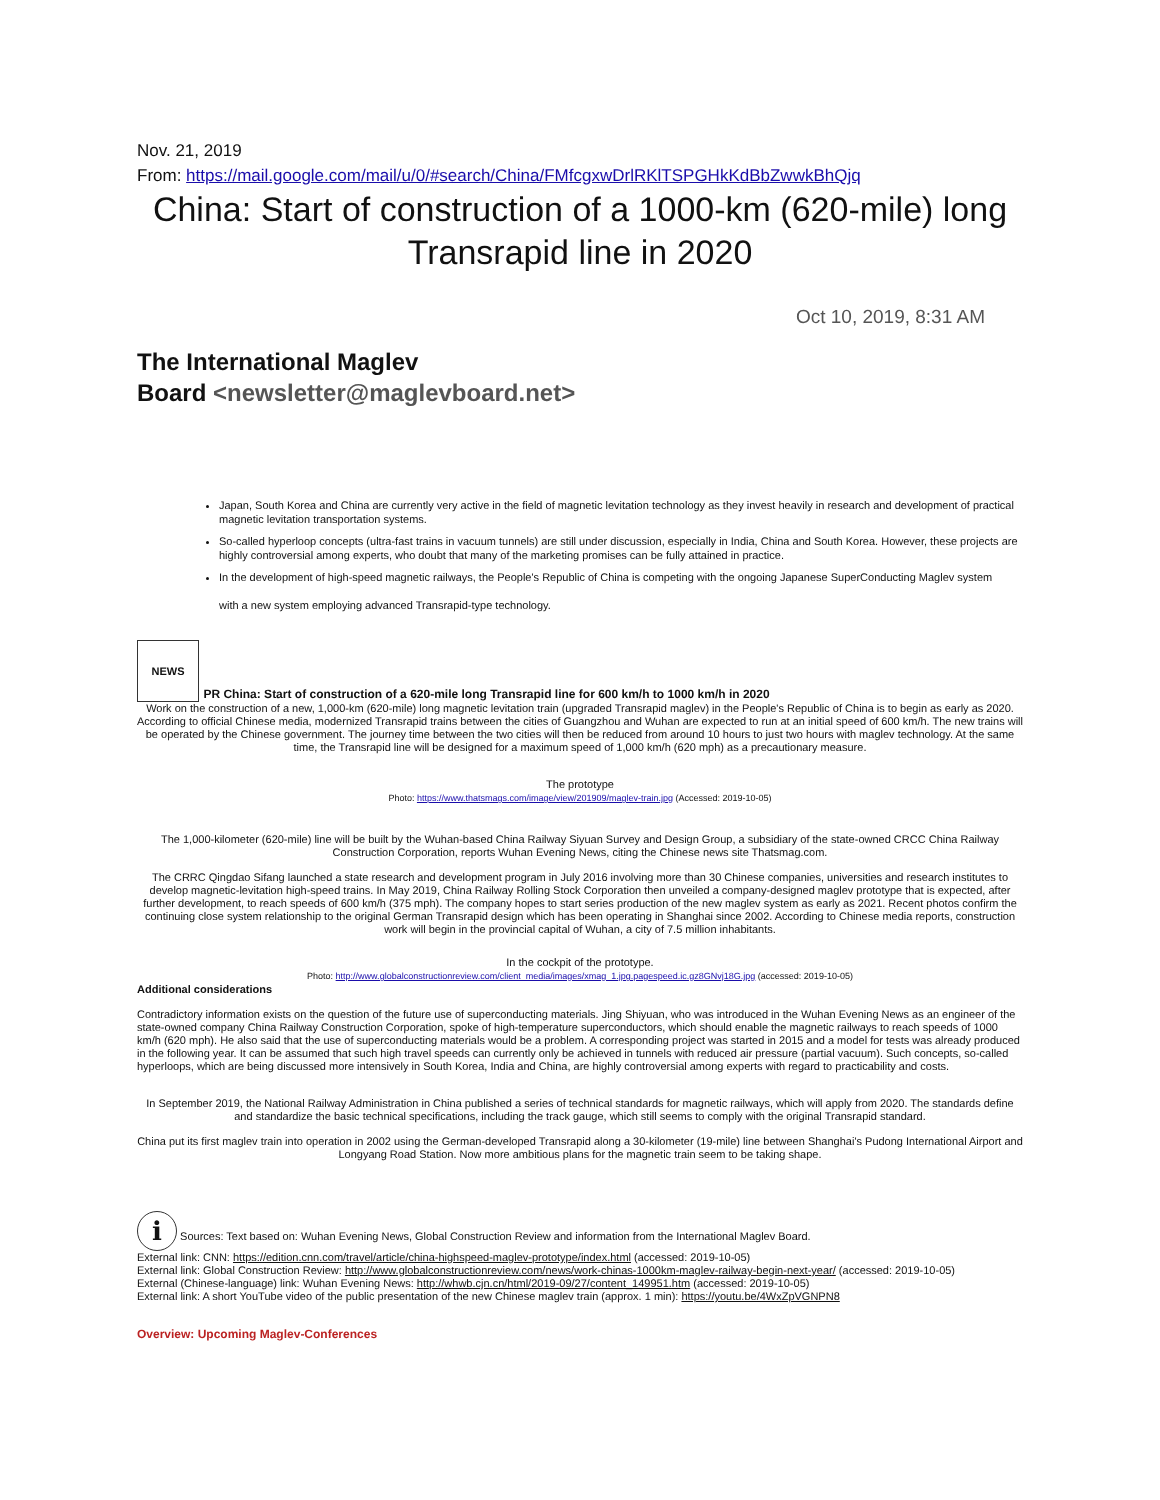Nov. 21, 2019
From: https://mail.google.com/mail/u/0/#search/China/FMfcgxwDrlRKlTSPGHkKdBbZwwkBhQjq
China: Start of construction of a 1000-km (620-mile) long Transrapid line in 2020
Oct 10, 2019, 8:31 AM
The International Maglev
Board <newsletter@maglevboard.net>
Japan, South Korea and China are currently very active in the field of magnetic levitation technology as they invest heavily in research and development of practical magnetic levitation transportation systems.
So-called hyperloop concepts (ultra-fast trains in vacuum tunnels) are still under discussion, especially in India, China and South Korea. However, these projects are highly controversial among experts, who doubt that many of the marketing promises can be fully attained in practice.
In the development of high-speed magnetic railways, the People's Republic of China is competing with the ongoing Japanese SuperConducting Maglev system
with a new system employing advanced Transrapid-type technology.
NEWS PR China: Start of construction of a 620-mile long Transrapid line for 600 km/h to 1000 km/h in 2020
Work on the construction of a new, 1,000-km (620-mile) long magnetic levitation train (upgraded Transrapid maglev) in the People's Republic of China is to begin as early as 2020. According to official Chinese media, modernized Transrapid trains between the cities of Guangzhou and Wuhan are expected to run at an initial speed of 600 km/h. The new trains will be operated by the Chinese government. The journey time between the two cities will then be reduced from around 10 hours to just two hours with maglev technology. At the same time, the Transrapid line will be designed for a maximum speed of 1,000 km/h (620 mph) as a precautionary measure.
The prototype
Photo: https://www.thatsmags.com/image/view/201909/maglev-train.jpg (Accessed: 2019-10-05)
The 1,000-kilometer (620-mile) line will be built by the Wuhan-based China Railway Siyuan Survey and Design Group, a subsidiary of the state-owned CRCC China Railway Construction Corporation, reports Wuhan Evening News, citing the Chinese news site Thatsmag.com.
The CRRC Qingdao Sifang launched a state research and development program in July 2016 involving more than 30 Chinese companies, universities and research institutes to develop magnetic-levitation high-speed trains. In May 2019, China Railway Rolling Stock Corporation then unveiled a company-designed maglev prototype that is expected, after further development, to reach speeds of 600 km/h (375 mph). The company hopes to start series production of the new maglev system as early as 2021. Recent photos confirm the continuing close system relationship to the original German Transrapid design which has been operating in Shanghai since 2002. According to Chinese media reports, construction work will begin in the provincial capital of Wuhan, a city of 7.5 million inhabitants.
In the cockpit of the prototype.
Photo: http://www.globalconstructionreview.com/client_media/images/xmag_1.jpg.pagespeed.ic.gz8GNvj18G.jpg (accessed: 2019-10-05)
Additional considerations
Contradictory information exists on the question of the future use of superconducting materials. Jing Shiyuan, who was introduced in the Wuhan Evening News as an engineer of the state-owned company China Railway Construction Corporation, spoke of high-temperature superconductors, which should enable the magnetic railways to reach speeds of 1000 km/h (620 mph). He also said that the use of superconducting materials would be a problem. A corresponding project was started in 2015 and a model for tests was already produced in the following year. It can be assumed that such high travel speeds can currently only be achieved in tunnels with reduced air pressure (partial vacuum). Such concepts, so-called hyperloops, which are being discussed more intensively in South Korea, India and China, are highly controversial among experts with regard to practicability and costs.
In September 2019, the National Railway Administration in China published a series of technical standards for magnetic railways, which will apply from 2020. The standards define and standardize the basic technical specifications, including the track gauge, which still seems to comply with the original Transrapid standard.
China put its first maglev train into operation in 2002 using the German-developed Transrapid along a 30-kilometer (19-mile) line between Shanghai's Pudong International Airport and Longyang Road Station. Now more ambitious plans for the magnetic train seem to be taking shape.
i Sources: Text based on: Wuhan Evening News, Global Construction Review and information from the International Maglev Board.
External link: CNN: https://edition.cnn.com/travel/article/china-highspeed-maglev-prototype/index.html (accessed: 2019-10-05)
External link: Global Construction Review: http://www.globalconstructionreview.com/news/work-chinas-1000km-maglev-railway-begin-next-year/ (accessed: 2019-10-05)
External (Chinese-language) link: Wuhan Evening News: http://whwb.cjn.cn/html/2019-09/27/content_149951.htm (accessed: 2019-10-05)
External link: A short YouTube video of the public presentation of the new Chinese maglev train (approx. 1 min): https://youtu.be/4WxZpVGNPN8
Overview: Upcoming Maglev-Conferences